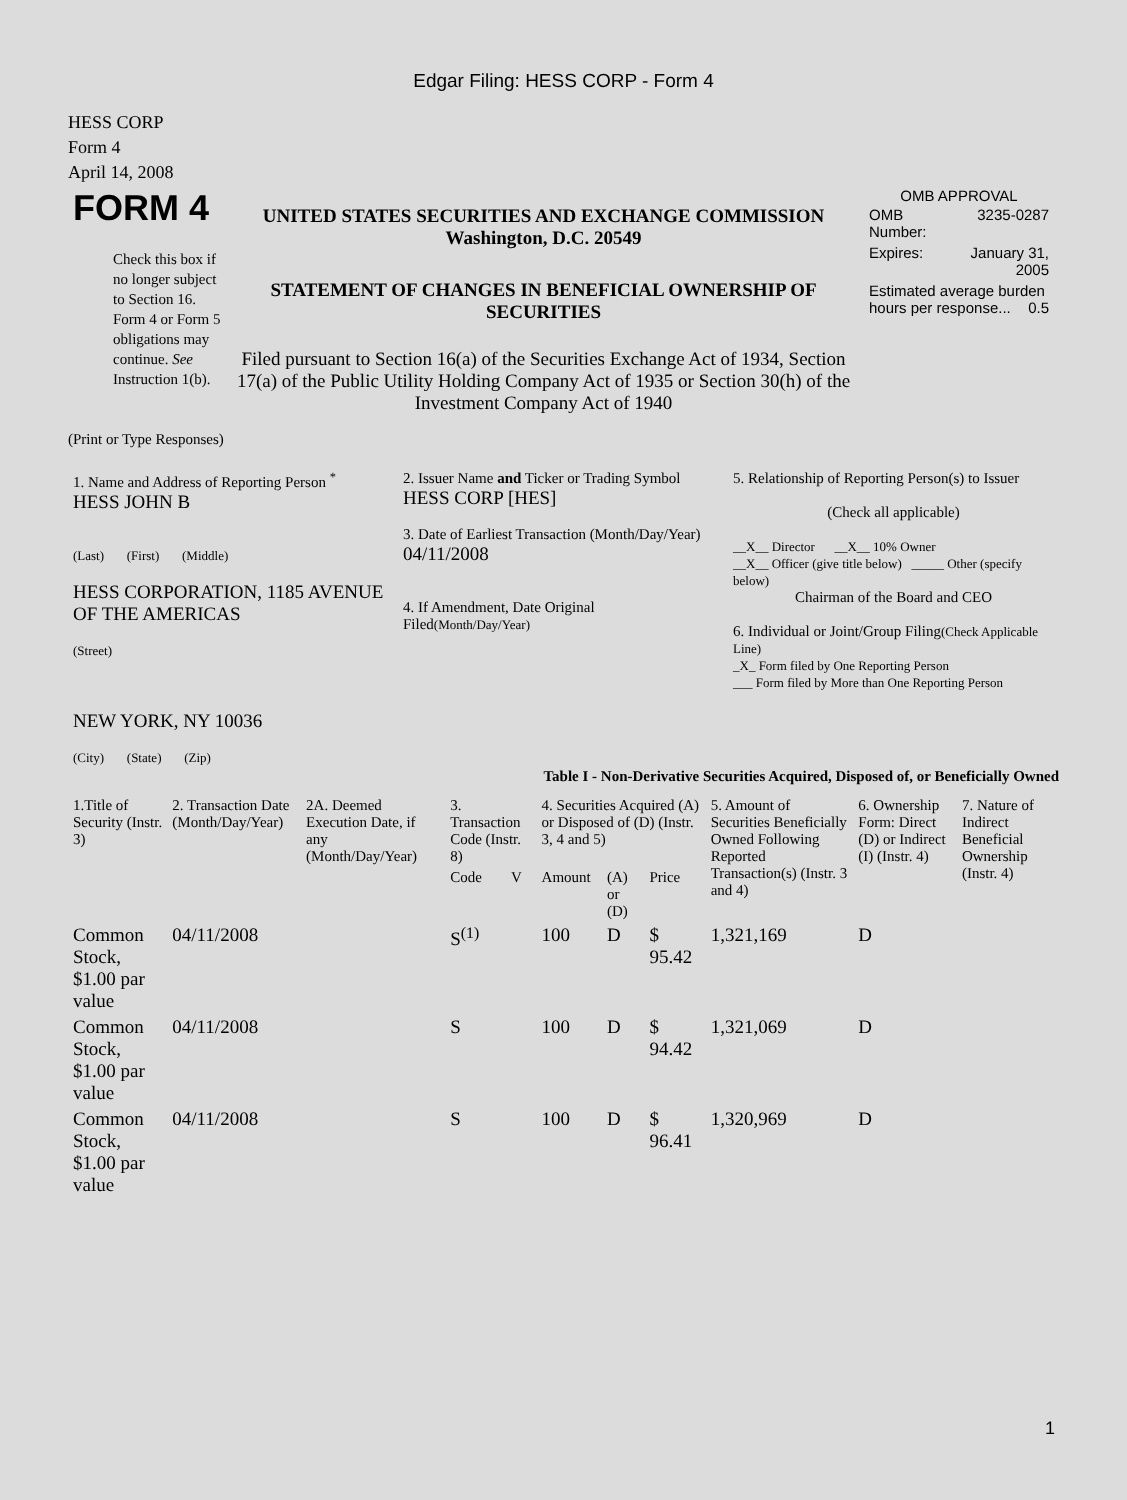Edgar Filing: HESS CORP - Form 4
HESS CORP
Form 4
April 14, 2008
| FORM 4 Check this box if no longer subject to Section 16. Form 4 or Form 5 obligations may continue. See Instruction 1(b). | UNITED STATES SECURITIES AND EXCHANGE COMMISSION Washington, D.C. 20549 STATEMENT OF CHANGES IN BENEFICIAL OWNERSHIP OF SECURITIES Filed pursuant to Section 16(a) of the Securities Exchange Act of 1934, Section 17(a) of the Public Utility Holding Company Act of 1935 or Section 30(h) of the Investment Company Act of 1940 | OMB APPROVAL / OMB Number: / 3235-0287 / / Expires: / January 31, 2005 / / Estimated average burden hours per response... 0.5 / / |
(Print or Type Responses)
| 1. Name and Address of Reporting Person <sup>*</sup> HESS JOHN B (Last) (First) (Middle) HESS CORPORATION, 1185 AVENUE OF THE AMERICAS (Street) NEW YORK, NY 10036 (City) (State) (Zip) | 2. Issuer Name and Ticker or Trading Symbol HESS CORP [HES] 3. Date of Earliest Transaction (Month/Day/Year) 04/11/2008 4. If Amendment, Date Original Filed (Month/Day/Year) | 5. Relationship of Reporting Person(s) to Issuer (Check all applicable) __X__ Director __X__ 10% Owner __X__ Officer (give title below) _____ Other (specify below) Chairman of the Board and CEO 6. Individual or Joint/Group Filing (Check Applicable Line) _X_ Form filed by One Reporting Person ___ Form filed by More than One Reporting Person |
Table I - Non-Derivative Securities Acquired, Disposed of, or Beneficially Owned
| 1.Title of Security (Instr. 3) | 2. Transaction Date (Month/Day/Year) | 2A. Deemed Execution Date, if any (Month/Day/Year) | 3. Transaction Code (Instr. 8) | | 4. Securities Acquired (A) or Disposed of (D) (Instr. 3, 4 and 5) | | | 5. Amount of Securities Beneficially Owned Following Reported Transaction(s) (Instr. 3 and 4) | 6. Ownership Form: Direct (D) or Indirect (I) (Instr. 4) | 7. Nature of Indirect Beneficial Ownership (Instr. 4) |
| --- | --- | --- | --- | --- | --- | --- | --- | --- | --- | --- |
| | | | Code | V | Amount | (A) or (D) | Price | | | |
| Common Stock, $1.00 par value | 04/11/2008 | | S<sup>(1)</sup> | | 100 | D | $ 95.42 | 1,321,169 | D | |
| Common Stock, $1.00 par value | 04/11/2008 | | S | | 100 | D | $ 94.42 | 1,321,069 | D | |
| Common Stock, $1.00 par value | 04/11/2008 | | S | | 100 | D | $ 96.41 | 1,320,969 | D | |
1